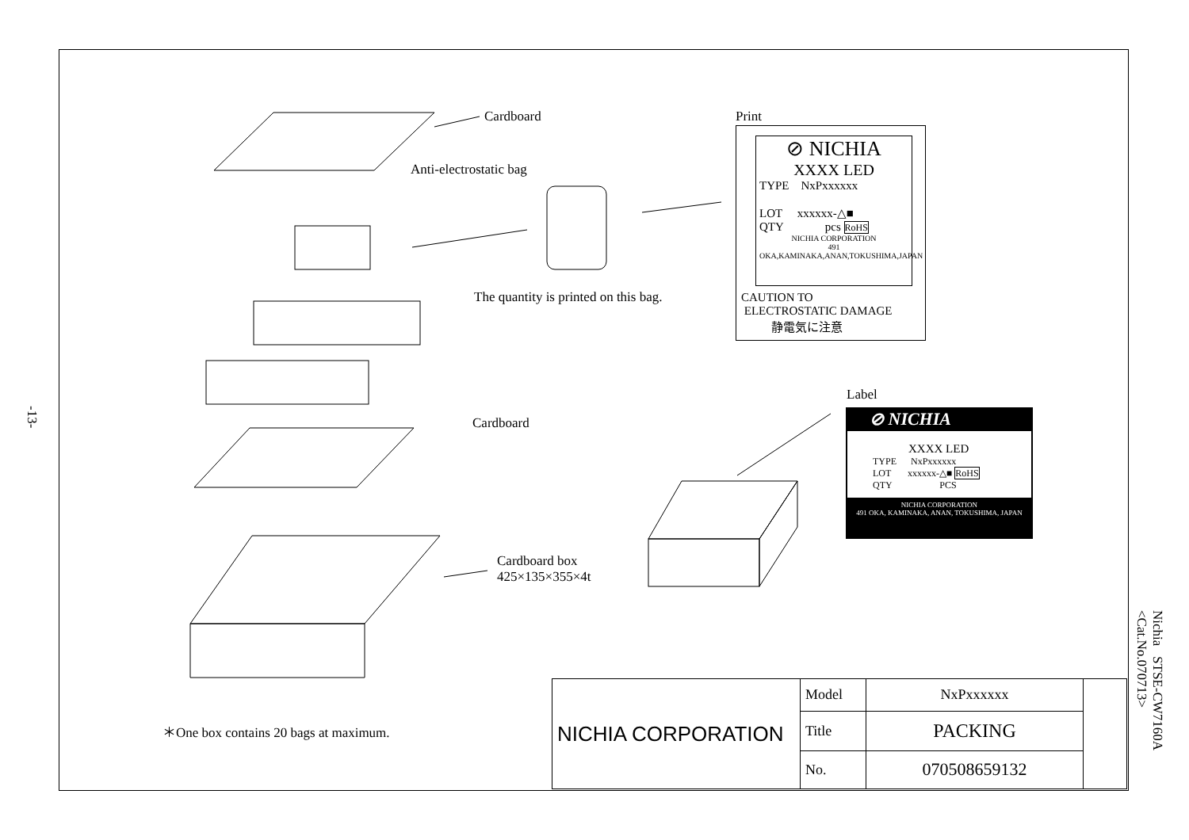Cardboard
Anti-electrostatic bag
The quantity is printed on this bag.
Cardboard
Cardboard box
425×135×355×4t
Print
Label
⊘ NICHIA
XXXX LED
TYPE NxPxxxxxx
LOT xxxxxx-△■
QTY pcs RoHS
NICHIA CORPORATION
491 OKA,KAMINAKA,ANAN,TOKUSHIMA,JAPAN
CAUTION TO
ELECTROSTATIC DAMAGE
静電気に注意
⊘ NICHIA
XXXX LED
TYPE NxPxxxxxx
LOT xxxxxx-△■ RoHS
QTY PCS
NICHIA CORPORATION
491 OKA, KAMINAKA, ANAN, TOKUSHIMA, JAPAN
＊One box contains 20 bags at maximum.
-13-
| NICHIA CORPORATION | Model | NxPxxxxxx | |
| | Title | PACKING | |
| | No. | 070508659132 | |
Nichia STSE-CW7160A
<Cat.No.070713>